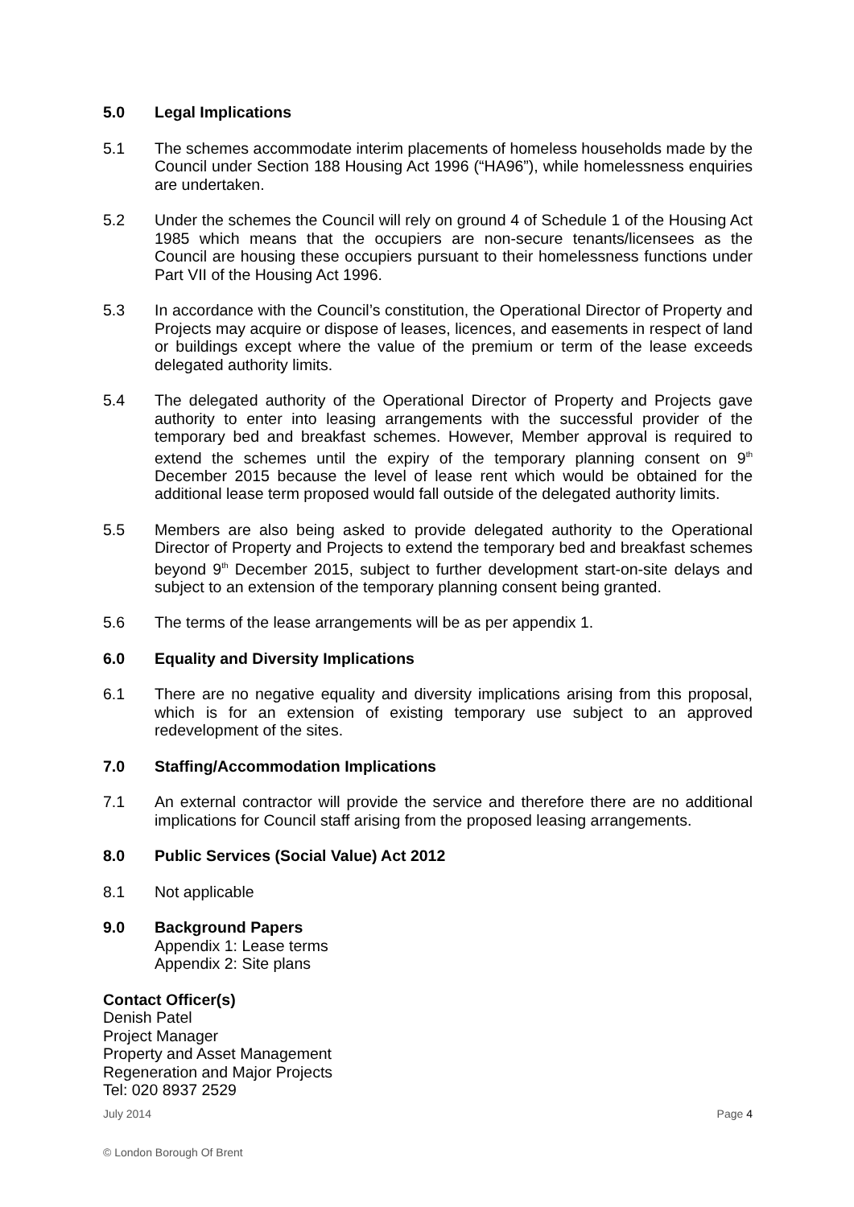5.0 Legal Implications
5.1 The schemes accommodate interim placements of homeless households made by the Council under Section 188 Housing Act 1996 (“HA96”), while homelessness enquiries are undertaken.
5.2 Under the schemes the Council will rely on ground 4 of Schedule 1 of the Housing Act 1985 which means that the occupiers are non-secure tenants/licensees as the Council are housing these occupiers pursuant to their homelessness functions under Part VII of the Housing Act 1996.
5.3 In accordance with the Council’s constitution, the Operational Director of Property and Projects may acquire or dispose of leases, licences, and easements in respect of land or buildings except where the value of the premium or term of the lease exceeds delegated authority limits.
5.4 The delegated authority of the Operational Director of Property and Projects gave authority to enter into leasing arrangements with the successful provider of the temporary bed and breakfast schemes. However, Member approval is required to extend the schemes until the expiry of the temporary planning consent on 9<sup>th</sup> December 2015 because the level of lease rent which would be obtained for the additional lease term proposed would fall outside of the delegated authority limits.
5.5 Members are also being asked to provide delegated authority to the Operational Director of Property and Projects to extend the temporary bed and breakfast schemes beyond 9<sup>th</sup> December 2015, subject to further development start-on-site delays and subject to an extension of the temporary planning consent being granted.
5.6 The terms of the lease arrangements will be as per appendix 1.
6.0 Equality and Diversity Implications
6.1 There are no negative equality and diversity implications arising from this proposal, which is for an extension of existing temporary use subject to an approved redevelopment of the sites.
7.0 Staffing/Accommodation Implications
7.1 An external contractor will provide the service and therefore there are no additional implications for Council staff arising from the proposed leasing arrangements.
8.0 Public Services (Social Value) Act 2012
8.1 Not applicable
9.0 Background Papers
Appendix 1: Lease terms
Appendix 2: Site plans
Contact Officer(s)
Denish Patel
Project Manager
Property and Asset Management
Regeneration and Major Projects
Tel: 020 8937 2529
July 2014 Page 4
© London Borough Of Brent